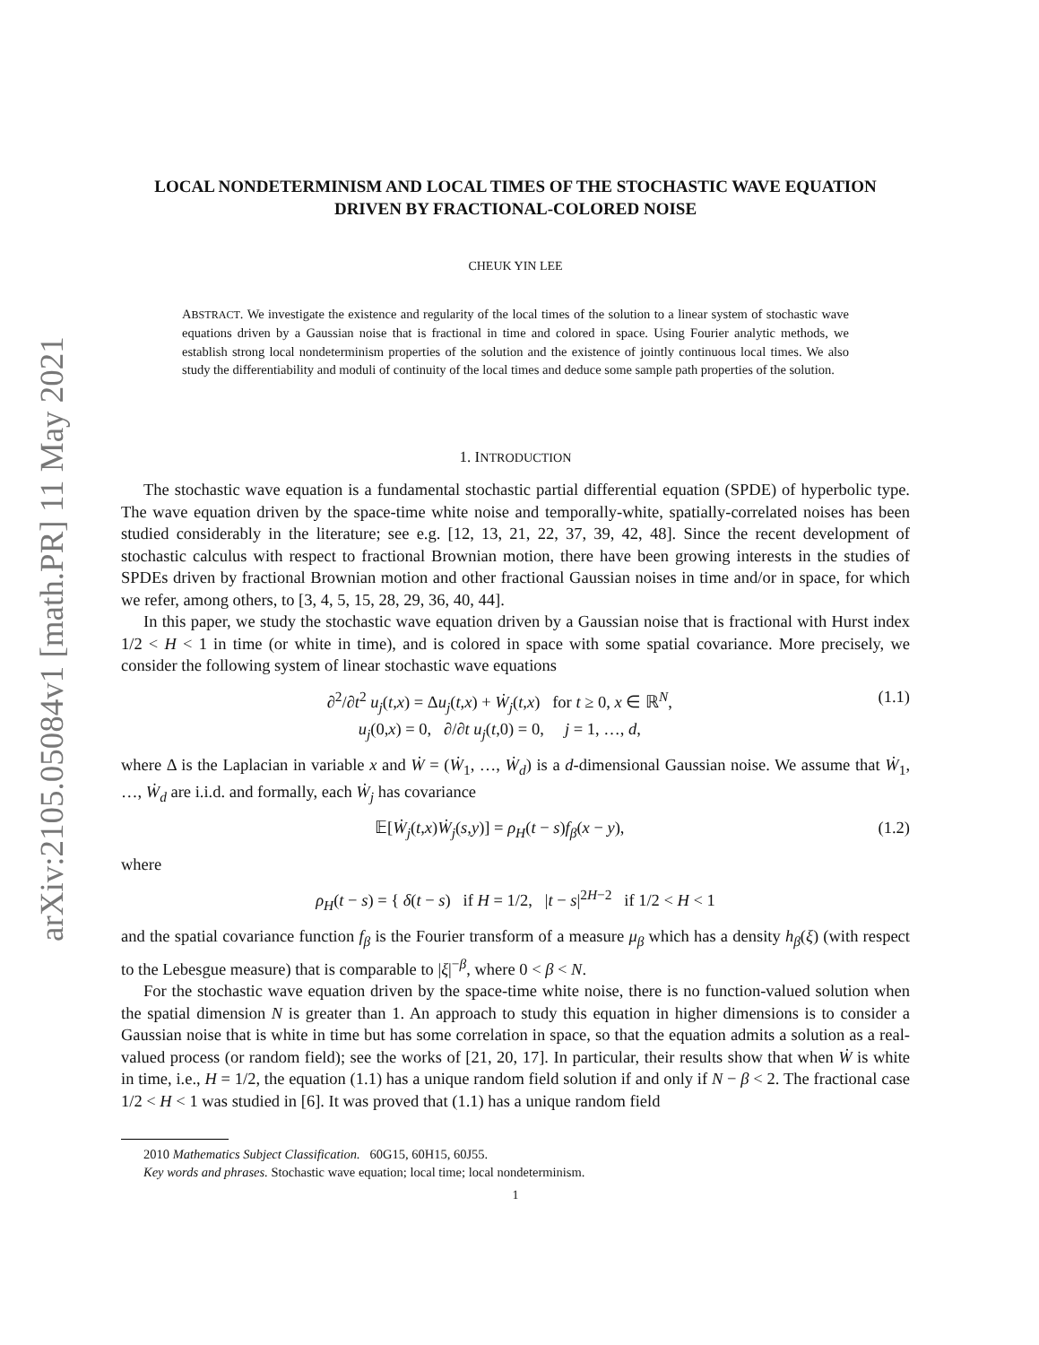arXiv:2105.05084v1 [math.PR] 11 May 2021
LOCAL NONDETERMINISM AND LOCAL TIMES OF THE STOCHASTIC WAVE EQUATION DRIVEN BY FRACTIONAL-COLORED NOISE
CHEUK YIN LEE
ABSTRACT. We investigate the existence and regularity of the local times of the solution to a linear system of stochastic wave equations driven by a Gaussian noise that is fractional in time and colored in space. Using Fourier analytic methods, we establish strong local nondeterminism properties of the solution and the existence of jointly continuous local times. We also study the differentiability and moduli of continuity of the local times and deduce some sample path properties of the solution.
1. INTRODUCTION
The stochastic wave equation is a fundamental stochastic partial differential equation (SPDE) of hyperbolic type. The wave equation driven by the space-time white noise and temporally-white, spatially-correlated noises has been studied considerably in the literature; see e.g. [12, 13, 21, 22, 37, 39, 42, 48]. Since the recent development of stochastic calculus with respect to fractional Brownian motion, there have been growing interests in the studies of SPDEs driven by fractional Brownian motion and other fractional Gaussian noises in time and/or in space, for which we refer, among others, to [3, 4, 5, 15, 28, 29, 36, 40, 44].
In this paper, we study the stochastic wave equation driven by a Gaussian noise that is fractional with Hurst index 1/2 < H < 1 in time (or white in time), and is colored in space with some spatial covariance. More precisely, we consider the following system of linear stochastic wave equations
∂<sup>2</sup>/∂t<sup>2</sup> u<sub>j</sub>(t,x) = Δu<sub>j</sub>(t,x) + Ẇ<sub>j</sub>(t,x) for t ≥ 0, x ∈ ℝ<sup>N</sup>,
u<sub>j</sub>(0,x) = 0, ∂/∂t u<sub>j</sub>(t,0) = 0, j = 1, …, d, (1.1)
where Δ is the Laplacian in variable x and Ẇ = (Ẇ<sub>1</sub>, …, Ẇ<sub>d</sub>) is a d-dimensional Gaussian noise. We assume that Ẇ<sub>1</sub>, …, Ẇ<sub>d</sub> are i.i.d. and formally, each Ẇ<sub>j</sub> has covariance
𝔼[Ẇ<sub>j</sub>(t,x)Ẇ<sub>j</sub>(s,y)] = ρ<sub>H</sub>(t − s)f<sub>β</sub>(x − y), (1.2)
where
ρ<sub>H</sub>(t − s) = { δ(t − s) if H = 1/2, |t − s|<sup>2H−2</sup> if 1/2 < H < 1
and the spatial covariance function f<sub>β</sub> is the Fourier transform of a measure μ<sub>β</sub> which has a density h<sub>β</sub>(ξ) (with respect to the Lebesgue measure) that is comparable to |ξ|<sup>−β</sup>, where 0 < β < N.
For the stochastic wave equation driven by the space-time white noise, there is no function-valued solution when the spatial dimension N is greater than 1. An approach to study this equation in higher dimensions is to consider a Gaussian noise that is white in time but has some correlation in space, so that the equation admits a solution as a real-valued process (or random field); see the works of [21, 20, 17]. In particular, their results show that when Ẇ is white in time, i.e., H = 1/2, the equation (1.1) has a unique random field solution if and only if N − β < 2. The fractional case 1/2 < H < 1 was studied in [6]. It was proved that (1.1) has a unique random field
2010 Mathematics Subject Classification. 60G15, 60H15, 60J55.
Key words and phrases. Stochastic wave equation; local time; local nondeterminism.
1